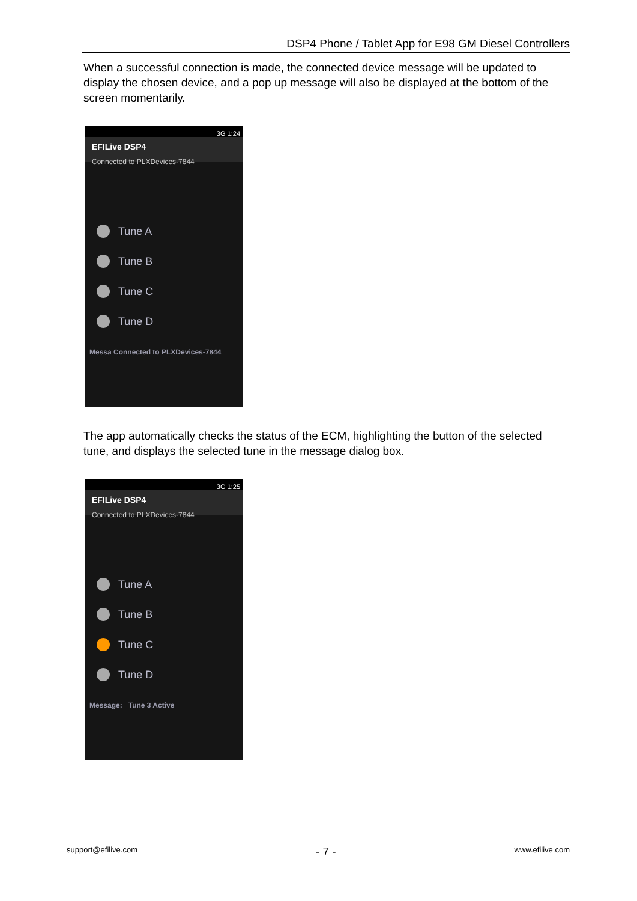DSP4 Phone / Tablet App for E98 GM Diesel Controllers
When a successful connection is made, the connected device message will be updated to display the chosen device, and a pop up message will also be displayed at the bottom of the screen momentarily.
3G 1:24
EFILive DSP4
Connected to PLXDevices-7844
Tune A
Tune B
Tune C
Tune D
Messa Connected to PLXDevices-7844
The app automatically checks the status of the ECM, highlighting the button of the selected tune, and displays the selected tune in the message dialog box.
3G 1:25
EFILive DSP4
Connected to PLXDevices-7844
Tune A
Tune B
Tune C
Tune D
Message: Tune 3 Active
support@efilive.com - 7 - www.efilive.com